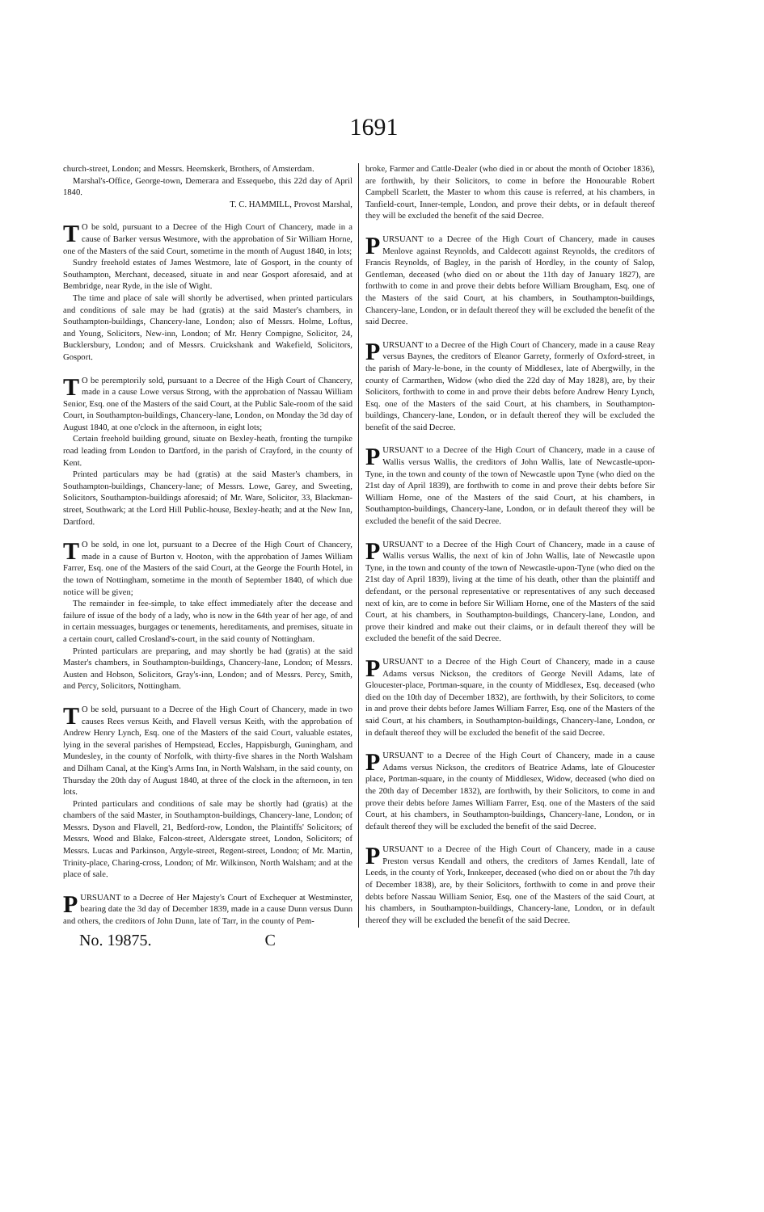1691
church-street, London; and Messrs. Heemskerk, Brothers, of Amsterdam.
Marshal's-Office, George-town, Demerara and Essequebo, this 22d day of April 1840.
T. C. HAMMILL, Provost Marshal,
TO be sold, pursuant to a Decree of the High Court of Chancery, made in a cause of Barker versus Westmore, with the approbation of Sir William Horne, one of the Masters of the said Court, sometime in the month of August 1840, in lots;
Sundry freehold estates of James Westmore, late of Gosport, in the county of Southampton, Merchant, deceased, situate in and near Gosport aforesaid, and at Bembridge, near Ryde, in the isle of Wight.
The time and place of sale will shortly be advertised, when printed particulars and conditions of sale may be had (gratis) at the said Master's chambers, in Southampton-buildings, Chancery-lane, London; also of Messrs. Holme, Loftus, and Young, Solicitors, New-inn, London; of Mr. Henry Compigne, Solicitor, 24, Bucklersbury, London; and of Messrs. Cruickshank and Wakefield, Solicitors, Gosport.
TO be peremptorily sold, pursuant to a Decree of the High Court of Chancery, made in a cause Lowe versus Strong, with the approbation of Nassau William Senior, Esq. one of the Masters of the said Court, at the Public Sale-room of the said Court, in Southampton-buildings, Chancery-lane, London, on Monday the 3d day of August 1840, at one o'clock in the afternoon, in eight lots;
Certain freehold building ground, situate on Bexley-heath, fronting the turnpike road leading from London to Dartford, in the parish of Crayford, in the county of Kent.
Printed particulars may be had (gratis) at the said Master's chambers, in Southampton-buildings, Chancery-lane; of Messrs. Lowe, Garey, and Sweeting, Solicitors, Southampton-buildings aforesaid; of Mr. Ware, Solicitor, 33, Blackman-street, Southwark; at the Lord Hill Public-house, Bexley-heath; and at the New Inn, Dartford.
TO be sold, in one lot, pursuant to a Decree of the High Court of Chancery, made in a cause of Burton v. Hooton, with the approbation of James William Farrer, Esq. one of the Masters of the said Court, at the George the Fourth Hotel, in the town of Nottingham, sometime in the month of September 1840, of which due notice will be given;
The remainder in fee-simple, to take effect immediately after the decease and failure of issue of the body of a lady, who is now in the 64th year of her age, of and in certain messuages, burgages or tenements, hereditaments, and premises, situate in a certain court, called Crosland's-court, in the said county of Nottingham.
Printed particulars are preparing, and may shortly be had (gratis) at the said Master's chambers, in Southampton-buildings, Chancery-lane, London; of Messrs. Austen and Hobson, Solicitors, Gray's-inn, London; and of Messrs. Percy, Smith, and Percy, Solicitors, Nottingham.
TO be sold, pursuant to a Decree of the High Court of Chancery, made in two causes Rees versus Keith, and Flavell versus Keith, with the approbation of Andrew Henry Lynch, Esq. one of the Masters of the said Court, valuable estates, lying in the several parishes of Hempstead, Eccles, Happisburgh, Guningham, and Mundesley, in the county of Norfolk, with thirty-five shares in the North Walsham and Dilham Canal, at the King's Arms Inn, in North Walsham, in the said county, on Thursday the 20th day of August 1840, at three of the clock in the afternoon, in ten lots.
Printed particulars and conditions of sale may be shortly had (gratis) at the chambers of the said Master, in Southampton-buildings, Chancery-lane, London; of Messrs. Dyson and Flavell, 21, Bedford-row, London, the Plaintiffs' Solicitors; of Messrs. Wood and Blake, Falcon-street, Aldersgate street, London, Solicitors; of Messrs. Lucas and Parkinson, Argyle-street, Regent-street, London; of Mr. Martin, Trinity-place, Charing-cross, London; of Mr. Wilkinson, North Walsham; and at the place of sale.
PURSUANT to a Decree of Her Majesty's Court of Exchequer at Westminster, bearing date the 3d day of December 1839, made in a cause Dunn versus Dunn and others, the creditors of John Dunn, late of Tarr, in the county of Pem-
broke, Farmer and Cattle-Dealer (who died in or about the month of October 1836), are forthwith, by their Solicitors, to come in before the Honourable Robert Campbell Scarlett, the Master to whom this cause is referred, at his chambers, in Tanfield-court, Inner-temple, London, and prove their debts, or in default thereof they will be excluded the benefit of the said Decree.
PURSUANT to a Decree of the High Court of Chancery, made in causes Menlove against Reynolds, and Caldecott against Reynolds, the creditors of Francis Reynolds, of Bagley, in the parish of Hordley, in the county of Salop, Gentleman, deceased (who died on or about the 11th day of January 1827), are forthwith to come in and prove their debts before William Brougham, Esq. one of the Masters of the said Court, at his chambers, in Southampton-buildings, Chancery-lane, London, or in default thereof they will be excluded the benefit of the said Decree.
PURSUANT to a Decree of the High Court of Chancery, made in a cause Reay versus Baynes, the creditors of Eleanor Garrety, formerly of Oxford-street, in the parish of Mary-le-bone, in the county of Middlesex, late of Abergwilly, in the county of Carmarthen, Widow (who died the 22d day of May 1828), are, by their Solicitors, forthwith to come in and prove their debts before Andrew Henry Lynch, Esq. one of the Masters of the said Court, at his chambers, in Southampton-buildings, Chancery-lane, London, or in default thereof they will be excluded the benefit of the said Decree.
PURSUANT to a Decree of the High Court of Chancery, made in a cause of Wallis versus Wallis, the creditors of John Wallis, late of Newcastle-upon-Tyne, in the town and county of the town of Newcastle upon Tyne (who died on the 21st day of April 1839), are forthwith to come in and prove their debts before Sir William Horne, one of the Masters of the said Court, at his chambers, in Southampton-buildings, Chancery-lane, London, or in default thereof they will be excluded the benefit of the said Decree.
PURSUANT to a Decree of the High Court of Chancery, made in a cause of Wallis versus Wallis, the next of kin of John Wallis, late of Newcastle upon Tyne, in the town and county of the town of Newcastle-upon-Tyne (who died on the 21st day of April 1839), living at the time of his death, other than the plaintiff and defendant, or the personal representative or representatives of any such deceased next of kin, are to come in before Sir William Horne, one of the Masters of the said Court, at his chambers, in Southampton-buildings, Chancery-lane, London, and prove their kindred and make out their claims, or in default thereof they will be excluded the benefit of the said Decree.
PURSUANT to a Decree of the High Court of Chancery, made in a cause Adams versus Nickson, the creditors of George Nevill Adams, late of Gloucester-place, Portman-square, in the county of Middlesex, Esq. deceased (who died on the 10th day of December 1832), are forthwith, by their Solicitors, to come in and prove their debts before James William Farrer, Esq. one of the Masters of the said Court, at his chambers, in Southampton-buildings, Chancery-lane, London, or in default thereof they will be excluded the benefit of the said Decree.
PURSUANT to a Decree of the High Court of Chancery, made in a cause Adams versus Nickson, the creditors of Beatrice Adams, late of Gloucester place, Portman-square, in the county of Middlesex, Widow, deceased (who died on the 20th day of December 1832), are forthwith, by their Solicitors, to come in and prove their debts before James William Farrer, Esq. one of the Masters of the said Court, at his chambers, in Southampton-buildings, Chancery-lane, London, or in default thereof they will be excluded the benefit of the said Decree.
PURSUANT to a Decree of the High Court of Chancery, made in a cause Preston versus Kendall and others, the creditors of James Kendall, late of Leeds, in the county of York, Innkeeper, deceased (who died on or about the 7th day of December 1838), are, by their Solicitors, forthwith to come in and prove their debts before Nassau William Senior, Esq. one of the Masters of the said Court, at his chambers, in Southampton-buildings, Chancery-lane, London, or in default thereof they will be excluded the benefit of the said Decree.
No. 19875. C